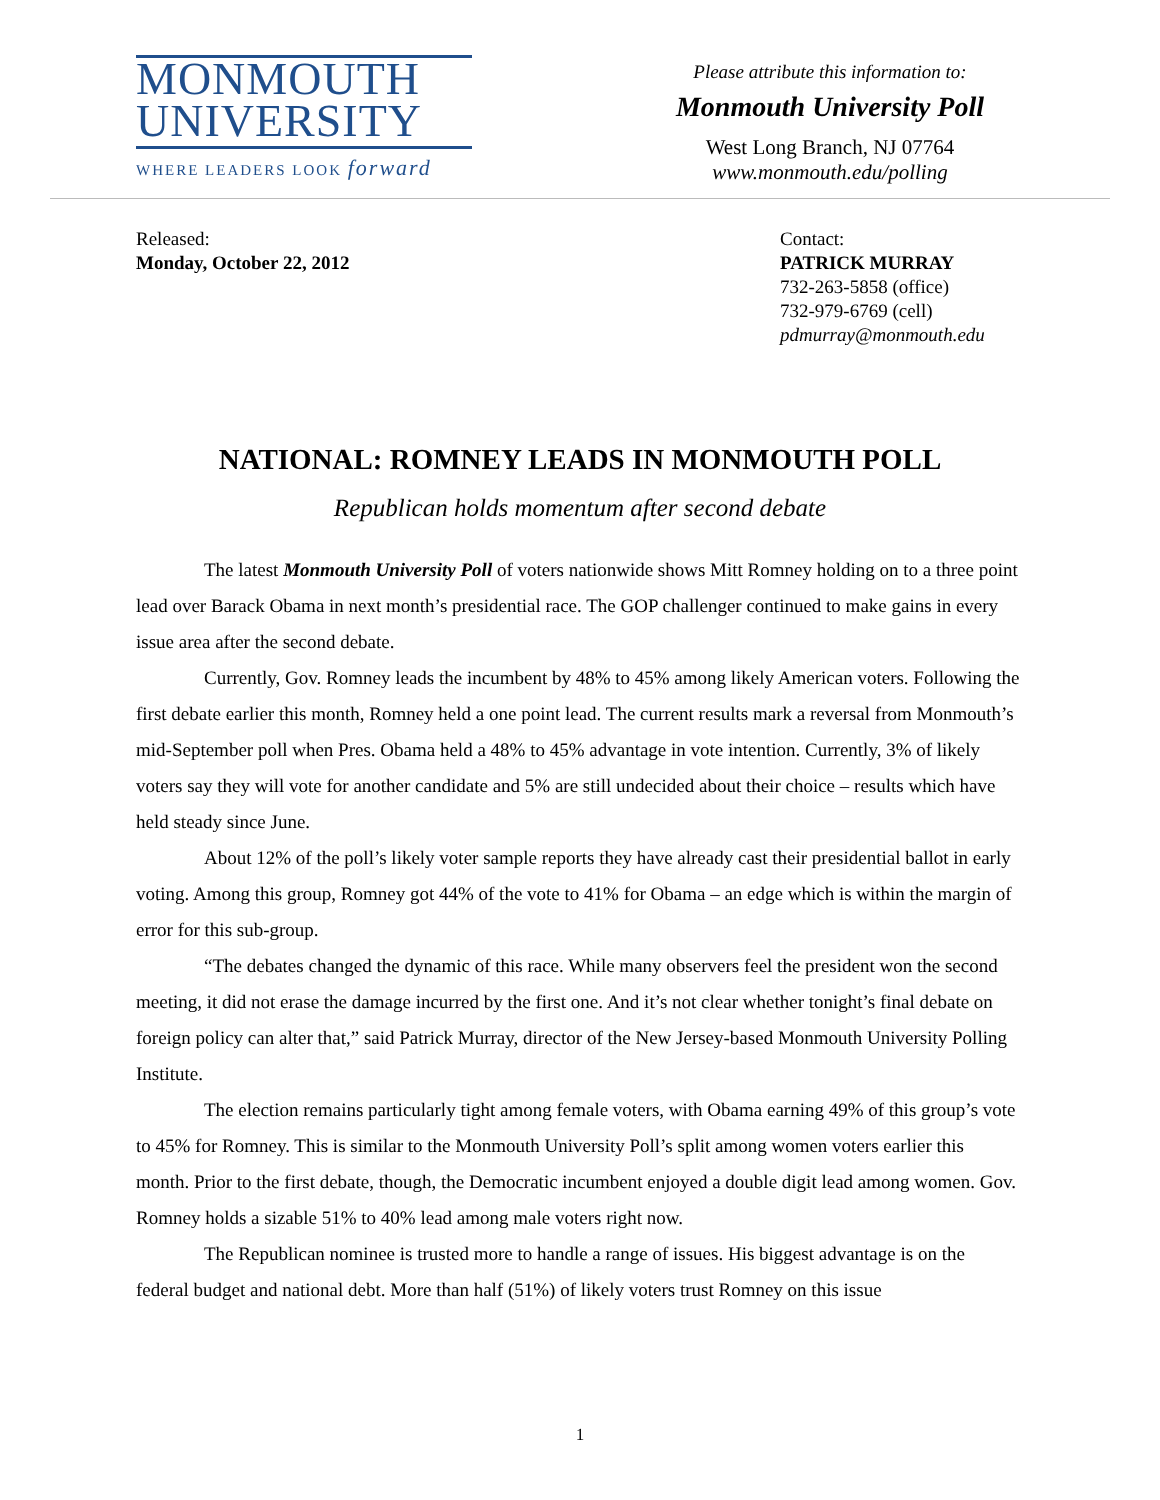MONMOUTH
UNIVERSITY
WHERE LEADERS LOOK forward
Please attribute this information to:
Monmouth University Poll
West Long Branch, NJ 07764
www.monmouth.edu/polling
Released:
Monday, October 22, 2012
Contact:
PATRICK MURRAY
732-263-5858 (office)
732-979-6769 (cell)
pdmurray@monmouth.edu
NATIONAL: ROMNEY LEADS IN MONMOUTH POLL
Republican holds momentum after second debate
The latest Monmouth University Poll of voters nationwide shows Mitt Romney holding on to a three point lead over Barack Obama in next month’s presidential race. The GOP challenger continued to make gains in every issue area after the second debate.
Currently, Gov. Romney leads the incumbent by 48% to 45% among likely American voters. Following the first debate earlier this month, Romney held a one point lead. The current results mark a reversal from Monmouth’s mid-September poll when Pres. Obama held a 48% to 45% advantage in vote intention. Currently, 3% of likely voters say they will vote for another candidate and 5% are still undecided about their choice – results which have held steady since June.
About 12% of the poll’s likely voter sample reports they have already cast their presidential ballot in early voting. Among this group, Romney got 44% of the vote to 41% for Obama – an edge which is within the margin of error for this sub-group.
“The debates changed the dynamic of this race. While many observers feel the president won the second meeting, it did not erase the damage incurred by the first one. And it’s not clear whether tonight’s final debate on foreign policy can alter that,” said Patrick Murray, director of the New Jersey-based Monmouth University Polling Institute.
The election remains particularly tight among female voters, with Obama earning 49% of this group’s vote to 45% for Romney. This is similar to the Monmouth University Poll’s split among women voters earlier this month. Prior to the first debate, though, the Democratic incumbent enjoyed a double digit lead among women. Gov. Romney holds a sizable 51% to 40% lead among male voters right now.
The Republican nominee is trusted more to handle a range of issues. His biggest advantage is on the federal budget and national debt. More than half (51%) of likely voters trust Romney on this issue
1